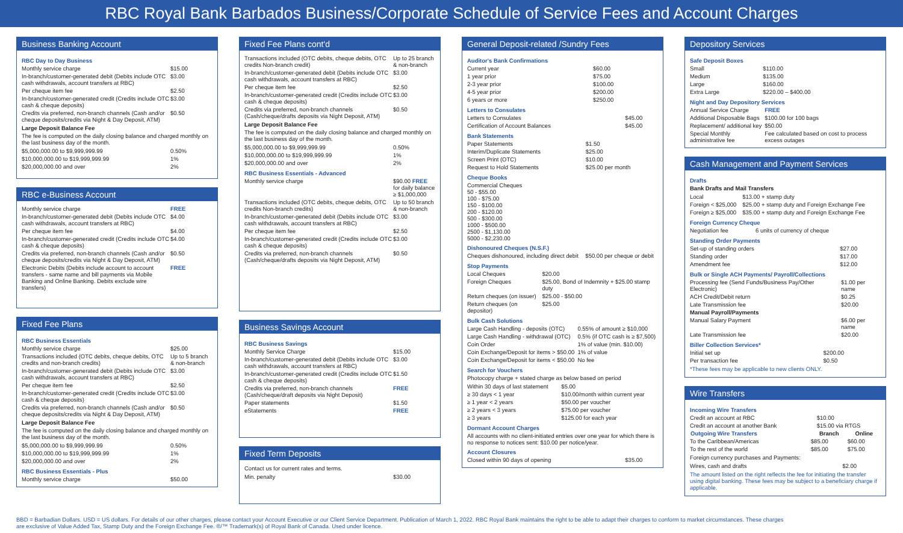RBC Royal Bank Barbados Business/Corporate Schedule of Service Fees and Account Charges
Business Banking Account
RBC Day to Day Business
| Monthly service charge | $15.00 |
| In-branch/customer-generated debit (Debits include OTC cash withdrawals, account transfers at RBC) | $3.00 |
| Per cheque item fee | $2.50 |
| In-branch/customer-generated credit (Credits include OTC cash & cheque deposits) | $3.00 |
| Credits via preferred, non-branch channels (Cash and/or cheque deposits/credits via Night & Day Deposit, ATM) | $0.50 |
Large Deposit Balance Fee
The fee is computed on the daily closing balance and charged monthly on the last business day of the month.
| $5,000,000.00 to $9,999,999.99 | 0.50% |
| $10,000,000.00 to $19,999,999.99 | 1% |
| $20,000,000.00 and over | 2% |
RBC e-Business Account
| Monthly service charge | FREE |
| In-branch/customer-generated debit (Debits include OTC cash withdrawals, account transfers at RBC) | $4.00 |
| Per cheque item fee | $4.00 |
| In-branch/customer-generated credit (Credits include OTC cash & cheque deposits) | $4.00 |
| Credits via preferred, non-branch channels (Cash and/or cheque deposits/credits via Night & Day Deposit, ATM) | $0.50 |
| Electronic Debits (Debits include account to account transfers - same name and bill payments via Mobile Banking and Online Banking. Debits exclude wire transfers) | FREE |
Fixed Fee Plans
RBC Business Essentials
| Monthly service charge | $25.00 |
| Transactions included (OTC debits, cheque debits, OTC credits and non-branch credits) | Up to 5 branch & non-branch |
| In-branch/customer-generated debit (Debits include OTC cash withdrawals, account transfers at RBC) | $3.00 |
| Per cheque item fee | $2.50 |
| In-branch/customer-generated credit (Credits include OTC cash & cheque deposits) | $3.00 |
| Credits via preferred, non-branch channels (Cash and/or cheque deposits/credits via Night & Day Deposit, ATM) | $0.50 |
Large Deposit Balance Fee
The fee is computed on the daily closing balance and charged monthly on the last business day of the month.
| $5,000,000.00 to $9,999,999.99 | 0.50% |
| $10,000,000.00 to $19,999,999.99 | 1% |
| $20,000,000.00 and over | 2% |
RBC Business Essentials - Plus
| Monthly service charge | $50.00 |
Fixed Fee Plans cont'd
| Transactions included (OTC debits, cheque debits, OTC credits Non-branch credit) | Up to 25 branch & non-branch |
| In-branch/customer-generated debit (Debits include OTC cash withdrawals, account transfers at RBC) | $3.00 |
| Per cheque item fee | $2.50 |
| In-branch/customer-generated credit (Credits include OTC cash & cheque deposits) | $3.00 |
| Credits via preferred, non-branch channels (Cash/cheque/drafts deposits via Night Deposit, ATM) | $0.50 |
Large Deposit Balance Fee
The fee is computed on the daily closing balance and charged monthly on the last business day of the month.
| $5,000,000.00 to $9,999,999.99 | 0.50% |
| $10,000,000.00 to $19,999,999.99 | 1% |
| $20,000,000.00 and over | 2% |
RBC Business Essentials - Advanced
| Monthly service charge | $90.00 FREE for daily balance ≥ $1,000,000 |
| Transactions included (OTC debits, cheque debits, OTC credits Non-branch credits) | Up to 50 branch & non-branch |
| In-branch/customer-generated debit (Debits include OTC cash withdrawals, account transfers at RBC) | $3.00 |
| Per cheque item fee | $2.50 |
| In-branch/customer-generated credit (Credits include OTC cash & cheque deposits) | $3.00 |
| Credits via preferred, non-branch channels (Cash/cheque/drafts deposits via Night Deposit, ATM) | $0.50 |
Business Savings Account
RBC Business Savings
| Monthly Service Charge | $15.00 |
| In-branch/customer-generated debit (Debits include OTC cash withdrawals, account transfers at RBC) | $3.00 |
| In-branch/customer-generated credit (Credits include OTC cash & cheque deposits) | $1.50 |
| Credits via preferred, non-branch channels (Cash/cheque/draft deposits via Night Deposit) | FREE |
| Paper statements | $1.50 |
| eStatements | FREE |
Fixed Term Deposits
Contact us for current rates and terms.
| Min. penalty | $30.00 |
General Deposit-related /Sundry Fees
Auditor's Bank Confirmations
| Current year | $60.00 |
| 1 year prior | $75.00 |
| 2-3 year prior | $100.00 |
| 4-5 year prior | $200.00 |
| 6 years or more | $250.00 |
Letters to Consulates
| Letters to Consulates | $45.00 |
| Certification of Account Balances | $45.00 |
Bank Statements
| Paper Statements | $1.50 |
| Interim/Duplicate Statements | $25.00 |
| Screen Print (OTC) | $10.00 |
| Request to Hold Statements | $25.00 per month |
Cheque Books
Commercial Cheques
50 - $55.00
100 - $75.00
150 - $100.00
200 - $120.00
500 - $300.00
1000 - $500.00
2500 - $1,130.00
5000 - $2,230.00
Dishonoured Cheques (N.S.F.)
| Cheques dishonoured, including direct debit | $50.00 per cheque or debit |
Stop Payments
| Local Cheques | $20.00 |
| Foreign Cheques | $25.00, Bond of Indemnity + $25.00 stamp duty |
| Return cheques (on issuer) | $25.00 - $50.00 |
| Return cheques (on depositor) | $25.00 |
Bulk Cash Solutions
| Large Cash Handling - deposits (OTC) | 0.55% of amount ≥ $10,000 |
| Large Cash Handling - withdrawal (OTC) | 0.5% (if OTC cash is ≥ $7,500) |
| Coin Order | 1% of value (min. $10.00) |
| Coin Exchange/Deposit for items > $50.00 | 1% of value |
| Coin Exchange/Deposit for items < $50.00 | No fee |
Search for Vouchers
Photocopy charge + stated charge as below based on period
| Within 30 days of last statement | $5.00 |
| ≥ 30 days < 1 year | $10.00/month within current year |
| ≥ 1 year < 2 years | $50.00 per voucher |
| ≥ 2 years < 3 years | $75.00 per voucher |
| ≥ 3 years | $125.00 for each year |
Dormant Account Charges
All accounts with no client-initiated entries over one year for which there is no response to notices sent: $10.00 per notice/year.
Account Closures
| Closed within 90 days of opening | $35.00 |
Depository Services
Safe Deposit Boxes
| Small | $110.00 |
| Medium | $135.00 |
| Large | $160.00 |
| Extra Large | $220.00 – $400.00 |
Night and Day Depository Services
| Annual Service Charge | FREE |
| Additional Disposable Bags | $100.00 for 100 bags |
| Replacement/ additional key | $50.00 |
| Special Monthly administrative fee | Fee calculated based on cost to process excess outages |
Cash Management and Payment Services
Drafts
Bank Drafts and Mail Transfers
| Local | $13.00 + stamp duty |
| Foreign < $25,000 | $25.00 + stamp duty and Foreign Exchange Fee |
| Foreign ≥ $25,000 | $35.00 + stamp duty and Foreign Exchange Fee |
Foreign Currency Cheque
| Negotiation fee | 6 units of currency of cheque |
Standing Order Payments
| Set-up of standing orders | $27.00 |
| Standing order | $17.00 |
| Amendment fee | $12.00 |
Bulk or Single ACH Payments/ Payroll/Collections
| Processing fee (Send Funds/Business Pay/Other Electronic) | $1.00 per name |
| ACH Credit/Debit return | $0.25 |
| Late Transmission fee | $20.00 |
| Manual Payroll/Payments | |
| Manual Salary Payment | $6.00 per name |
| Late Transmission fee | $20.00 |
Biller Collection Services*
| Initial set up | $200.00 |
| Per transaction fee | $0.50 |
*These fees may be applicable to new clients ONLY.
Wire Transfers
Incoming Wire Transfers
| Credit an account at RBC | $10.00 |
| Credit an account at another Bank | $15.00 via RTGS |
| Outgoing Wire Transfers | Branch | Online |
| --- | --- | --- |
| To the Caribbean/Americas | $85.00 | $60.00 |
| To the rest of the world | $85.00 | $75.00 |
Foreign currency purchases and Payments:
| Wires, cash and drafts | $2.00 |
The amount listed on the right reflects the fee for initiating the transfer using digital banking. These fees may be subject to a beneficiary charge if applicable.
BBD = Barbadian Dollars. USD = US dollars. For details of our other charges, please contact your Account Executive or our Client Service Department. Publication of March 1, 2022. RBC Royal Bank maintains the right to be able to adapt their charges to conform to market circumstances. These charges are exclusive of Value Added Tax, Stamp Duty and the Foreign Exchange Fee. ®/™ Trademark(s) of Royal Bank of Canada. Used under licence.